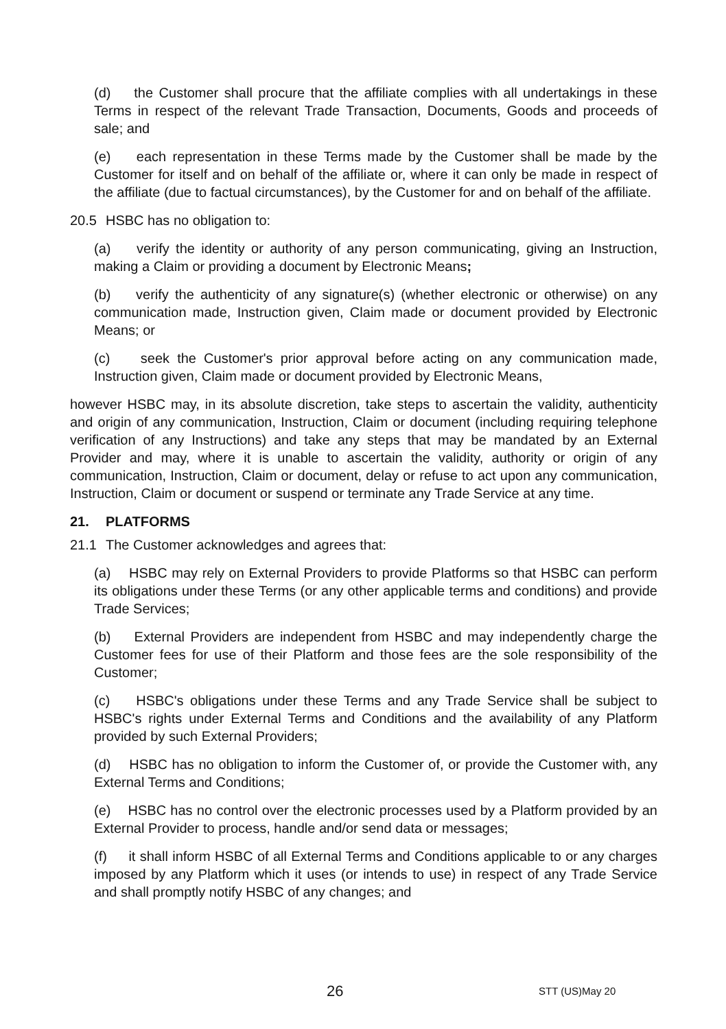(d) the Customer shall procure that the affiliate complies with all undertakings in these Terms in respect of the relevant Trade Transaction, Documents, Goods and proceeds of sale; and
(e) each representation in these Terms made by the Customer shall be made by the Customer for itself and on behalf of the affiliate or, where it can only be made in respect of the affiliate (due to factual circumstances), by the Customer for and on behalf of the affiliate.
20.5 HSBC has no obligation to:
(a) verify the identity or authority of any person communicating, giving an Instruction, making a Claim or providing a document by Electronic Means;
(b) verify the authenticity of any signature(s) (whether electronic or otherwise) on any communication made, Instruction given, Claim made or document provided by Electronic Means; or
(c) seek the Customer's prior approval before acting on any communication made, Instruction given, Claim made or document provided by Electronic Means,
however HSBC may, in its absolute discretion, take steps to ascertain the validity, authenticity and origin of any communication, Instruction, Claim or document (including requiring telephone verification of any Instructions) and take any steps that may be mandated by an External Provider and may, where it is unable to ascertain the validity, authority or origin of any communication, Instruction, Claim or document, delay or refuse to act upon any communication, Instruction, Claim or document or suspend or terminate any Trade Service at any time.
21. PLATFORMS
21.1 The Customer acknowledges and agrees that:
(a) HSBC may rely on External Providers to provide Platforms so that HSBC can perform its obligations under these Terms (or any other applicable terms and conditions) and provide Trade Services;
(b) External Providers are independent from HSBC and may independently charge the Customer fees for use of their Platform and those fees are the sole responsibility of the Customer;
(c) HSBC's obligations under these Terms and any Trade Service shall be subject to HSBC's rights under External Terms and Conditions and the availability of any Platform provided by such External Providers;
(d) HSBC has no obligation to inform the Customer of, or provide the Customer with, any External Terms and Conditions;
(e) HSBC has no control over the electronic processes used by a Platform provided by an External Provider to process, handle and/or send data or messages;
(f) it shall inform HSBC of all External Terms and Conditions applicable to or any charges imposed by any Platform which it uses (or intends to use) in respect of any Trade Service and shall promptly notify HSBC of any changes; and
26 STT (US)May 20